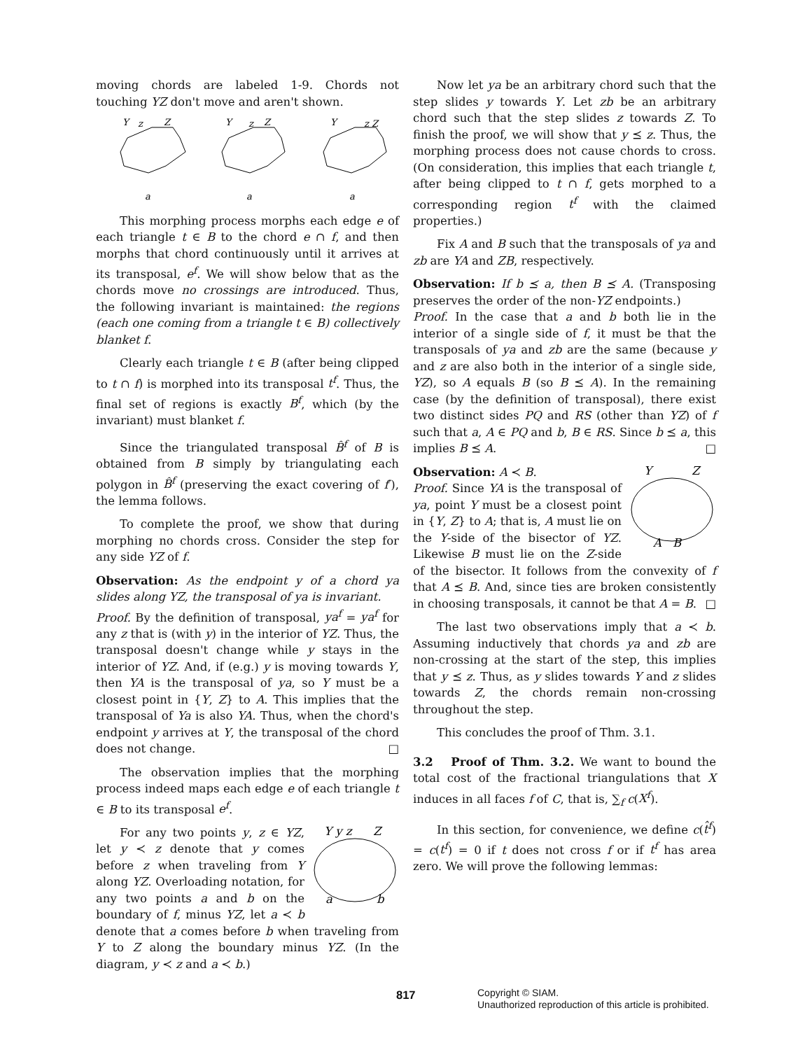moving chords are labeled 1-9. Chords not touching YZ don't move and aren't shown.
Y
z
Z
a
Y
z
Z
a
Y
z Z
a
This morphing process morphs each edge e of each triangle t ∈ B to the chord e ∩ f, and then morphs that chord continuously until it arrives at its transposal, e<sup>f</sup>. We will show below that as the chords move no crossings are introduced. Thus, the following invariant is maintained: the regions (each one coming from a triangle t ∈ B) collectively blanket f.
Clearly each triangle t ∈ B (after being clipped to t ∩ f) is morphed into its transposal t<sup>f</sup>. Thus, the final set of regions is exactly B<sup>f</sup>, which (by the invariant) must blanket f.
Since the triangulated transposal B̂<sup>f</sup> of B is obtained from B simply by triangulating each polygon in B̂<sup>f</sup> (preserving the exact covering of f′), the lemma follows.
To complete the proof, we show that during morphing no chords cross. Consider the step for any side YZ of f.
Observation: As the endpoint y of a chord ya slides along YZ, the transposal of ya is invariant.
Proof. By the definition of transposal, ya<sup>f</sup> = ya<sup>f</sup> for any z that is (with y) in the interior of YZ. Thus, the transposal doesn't change while y stays in the interior of YZ. And, if (e.g.) y is moving towards Y, then YA is the transposal of ya, so Y must be a closest point in {Y, Z} to A. This implies that the transposal of Ya is also YA. Thus, when the chord's endpoint y arrives at Y, the transposal of the chord does not change. □
The observation implies that the morphing process indeed maps each edge e of each triangle t ∈ B to its transposal e<sup>f</sup>.
Y y z
Z
a
b
For any two points y, z ∈ YZ, let y ≺ z denote that y comes before z when traveling from Y along YZ. Overloading notation, for any two points a and b on the boundary of f, minus YZ, let a ≺ b denote that a comes before b when traveling from Y to Z along the boundary minus YZ. (In the diagram, y ≺ z and a ≺ b.)
Now let ya be an arbitrary chord such that the step slides y towards Y. Let zb be an arbitrary chord such that the step slides z towards Z. To finish the proof, we will show that y ⪯ z. Thus, the morphing process does not cause chords to cross. (On consideration, this implies that each triangle t, after being clipped to t ∩ f, gets morphed to a corresponding region t<sup>f</sup> with the claimed properties.)
Fix A and B such that the transposals of ya and zb are YA and ZB, respectively.
Observation: If b ⪯ a, then B ⪯ A. (Transposing preserves the order of the non-YZ endpoints.)
Proof. In the case that a and b both lie in the interior of a single side of f, it must be that the transposals of ya and zb are the same (because y and z are also both in the interior of a single side, YZ), so A equals B (so B ⪯ A). In the remaining case (by the definition of transposal), there exist two distinct sides PQ and RS (other than YZ) of f such that a, A ∈ PQ and b, B ∈ RS. Since b ⪯ a, this implies B ⪯ A. □
Y
Z
A
B
Observation: A ≺ B.
Proof. Since YA is the transposal of ya, point Y must be a closest point in {Y, Z} to A; that is, A must lie on the Y-side of the bisector of YZ. Likewise B must lie on the Z-side of the bisector. It follows from the convexity of f that A ⪯ B. And, since ties are broken consistently in choosing transposals, it cannot be that A = B. □
The last two observations imply that a ≺ b. Assuming inductively that chords ya and zb are non-crossing at the start of the step, this implies that y ⪯ z. Thus, as y slides towards Y and z slides towards Z, the chords remain non-crossing throughout the step.
This concludes the proof of Thm. 3.1.
3.2 Proof of Thm. 3.2. We want to bound the total cost of the fractional triangulations that X induces in all faces f of C, that is, ∑<sub>f</sub> c(X<sup>f</sup>).
In this section, for convenience, we define c(t̂<sup>f</sup>) = c(t<sup>f</sup>) = 0 if t does not cross f or if t<sup>f</sup> has area zero. We will prove the following lemmas:
817
Copyright © SIAM.
Unauthorized reproduction of this article is prohibited.